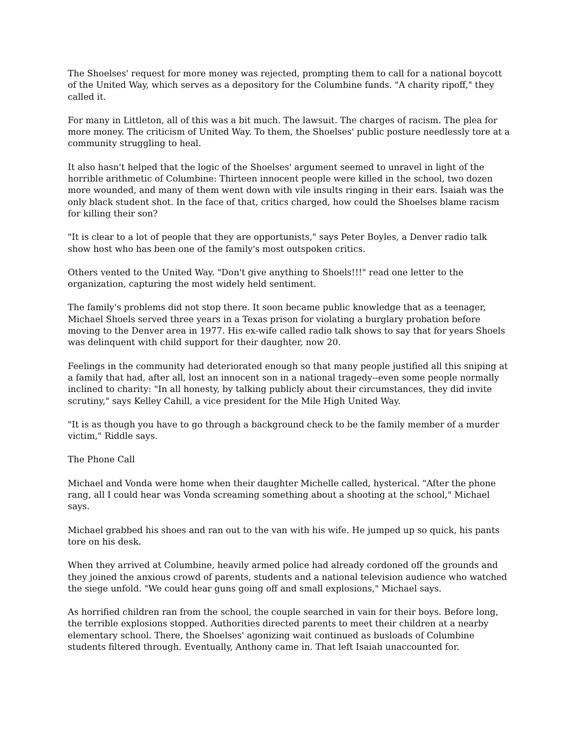The Shoelses' request for more money was rejected, prompting them to call for a national boycott of the United Way, which serves as a depository for the Columbine funds. "A charity ripoff," they called it.
For many in Littleton, all of this was a bit much. The lawsuit. The charges of racism. The plea for more money. The criticism of United Way. To them, the Shoelses' public posture needlessly tore at a community struggling to heal.
It also hasn't helped that the logic of the Shoelses' argument seemed to unravel in light of the horrible arithmetic of Columbine: Thirteen innocent people were killed in the school, two dozen more wounded, and many of them went down with vile insults ringing in their ears. Isaiah was the only black student shot. In the face of that, critics charged, how could the Shoelses blame racism for killing their son?
"It is clear to a lot of people that they are opportunists," says Peter Boyles, a Denver radio talk show host who has been one of the family's most outspoken critics.
Others vented to the United Way. "Don't give anything to Shoels!!!" read one letter to the organization, capturing the most widely held sentiment.
The family's problems did not stop there. It soon became public knowledge that as a teenager, Michael Shoels served three years in a Texas prison for violating a burglary probation before moving to the Denver area in 1977. His ex-wife called radio talk shows to say that for years Shoels was delinquent with child support for their daughter, now 20.
Feelings in the community had deteriorated enough so that many people justified all this sniping at a family that had, after all, lost an innocent son in a national tragedy--even some people normally inclined to charity: "In all honesty, by talking publicly about their circumstances, they did invite scrutiny," says Kelley Cahill, a vice president for the Mile High United Way.
"It is as though you have to go through a background check to be the family member of a murder victim," Riddle says.
The Phone Call
Michael and Vonda were home when their daughter Michelle called, hysterical. "After the phone rang, all I could hear was Vonda screaming something about a shooting at the school," Michael says.
Michael grabbed his shoes and ran out to the van with his wife. He jumped up so quick, his pants tore on his desk.
When they arrived at Columbine, heavily armed police had already cordoned off the grounds and they joined the anxious crowd of parents, students and a national television audience who watched the siege unfold. "We could hear guns going off and small explosions," Michael says.
As horrified children ran from the school, the couple searched in vain for their boys. Before long, the terrible explosions stopped. Authorities directed parents to meet their children at a nearby elementary school. There, the Shoelses' agonizing wait continued as busloads of Columbine students filtered through. Eventually, Anthony came in. That left Isaiah unaccounted for.